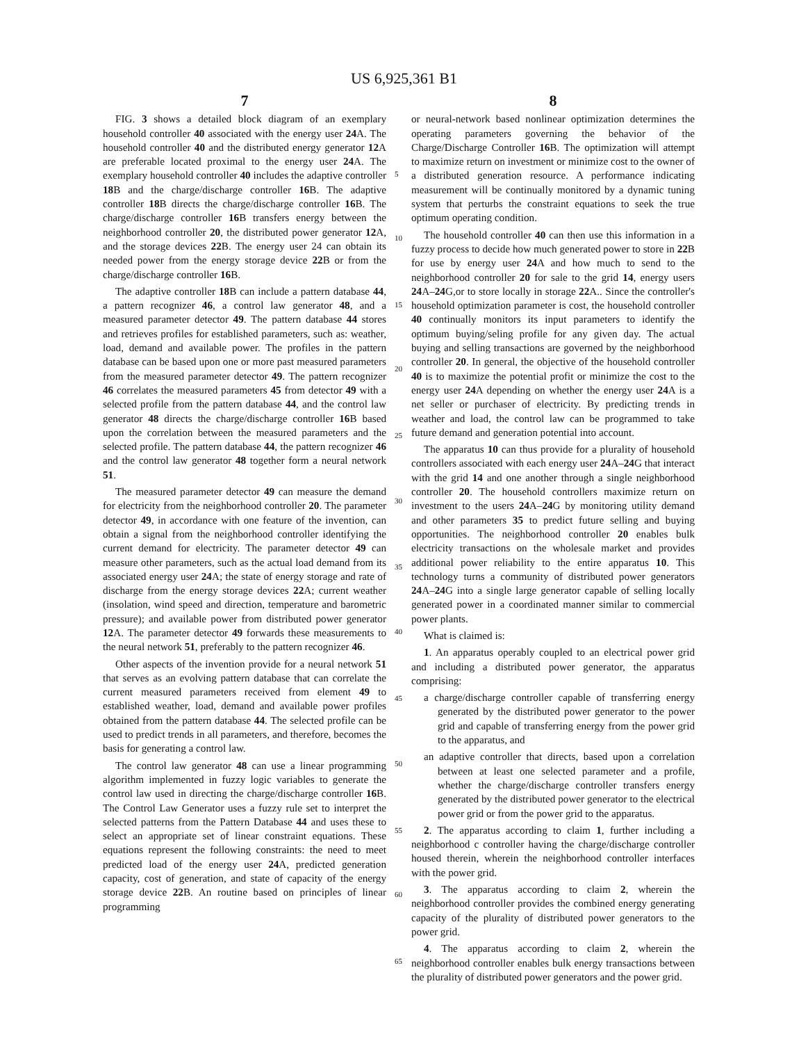US 6,925,361 B1
7
FIG. 3 shows a detailed block diagram of an exemplary household controller 40 associated with the energy user 24 A. The household controller 40 and the distributed energy generator 12 A are preferable located proximal to the energy user 24 A. The exemplary household controller 40 includes the adaptive controller 18 B and the charge/discharge controller 16 B. The adaptive controller 18 B directs the charge/discharge controller 16 B. The charge/discharge controller 16 B transfers energy between the neighborhood controller 20, the distributed power generator 12 A, and the storage devices 22 B. The energy user 24 can obtain its needed power from the energy storage device 22 B or from the charge/discharge controller 16 B.
The adaptive controller 18 B can include a pattern database 44, a pattern recognizer 46, a control law generator 48, and a measured parameter detector 49. The pattern database 44 stores and retrieves profiles for established parameters, such as: weather, load, demand and available power. The profiles in the pattern database can be based upon one or more past measured parameters from the measured parameter detector 49. The pattern recognizer 46 correlates the measured parameters 45 from detector 49 with a selected profile from the pattern database 44, and the control law generator 48 directs the charge/discharge controller 16 B based upon the correlation between the measured parameters and the selected profile. The pattern database 44, the pattern recognizer 46 and the control law generator 48 together form a neural network 51.
The measured parameter detector 49 can measure the demand for electricity from the neighborhood controller 20. The parameter detector 49, in accordance with one feature of the invention, can obtain a signal from the neighborhood controller identifying the current demand for electricity. The parameter detector 49 can measure other parameters, such as the actual load demand from its associated energy user 24 A; the state of energy storage and rate of discharge from the energy storage devices 22 A; current weather (insolation, wind speed and direction, temperature and barometric pressure); and available power from distributed power generator 12 A. The parameter detector 49 forwards these measurements to the neural network 51, preferably to the pattern recognizer 46.
Other aspects of the invention provide for a neural network 51 that serves as an evolving pattern database that can correlate the current measured parameters received from element 49 to established weather, load, demand and available power profiles obtained from the pattern database 44. The selected profile can be used to predict trends in all parameters, and therefore, becomes the basis for generating a control law.
The control law generator 48 can use a linear programming algorithm implemented in fuzzy logic variables to generate the control law used in directing the charge/discharge controller 16 B. The Control Law Generator uses a fuzzy rule set to interpret the selected patterns from the Pattern Database 44 and uses these to select an appropriate set of linear constraint equations. These equations represent the following constraints: the need to meet predicted load of the energy user 24 A, predicted generation capacity, cost of generation, and state of capacity of the energy storage device 22 B. An routine based on principles of linear programming
8
or neural-network based nonlinear optimization determines the operating parameters governing the behavior of the Charge/Discharge Controller 16 B. The optimization will attempt to maximize return on investment or minimize cost to the owner of a distributed generation resource. A performance indicating measurement will be continually monitored by a dynamic tuning system that perturbs the constraint equations to seek the true optimum operating condition.
The household controller 40 can then use this information in a fuzzy process to decide how much generated power to store in 22 B for use by energy user 24 A and how much to send to the neighborhood controller 20 for sale to the grid 14, energy users 24 A–24 G,or to store locally in storage 22 A.. Since the controller's household optimization parameter is cost, the household controller 40 continually monitors its input parameters to identify the optimum buying/seling profile for any given day. The actual buying and selling transactions are governed by the neighborhood controller 20. In general, the objective of the household controller 40 is to maximize the potential profit or minimize the cost to the energy user 24 A depending on whether the energy user 24 A is a net seller or purchaser of electricity. By predicting trends in weather and load, the control law can be programmed to take future demand and generation potential into account.
The apparatus 10 can thus provide for a plurality of household controllers associated with each energy user 24 A–24 G that interact with the grid 14 and one another through a single neighborhood controller 20. The household controllers maximize return on investment to the users 24 A–24 G by monitoring utility demand and other parameters 35 to predict future selling and buying opportunities. The neighborhood controller 20 enables bulk electricity transactions on the wholesale market and provides additional power reliability to the entire apparatus 10. This technology turns a community of distributed power generators 24 A–24 G into a single large generator capable of selling locally generated power in a coordinated manner similar to commercial power plants.
What is claimed is:
1. An apparatus operably coupled to an electrical power grid and including a distributed power generator, the apparatus comprising:
a charge/discharge controller capable of transferring energy generated by the distributed power generator to the power grid and capable of transferring energy from the power grid to the apparatus, and
an adaptive controller that directs, based upon a correlation between at least one selected parameter and a profile, whether the charge/discharge controller transfers energy generated by the distributed power generator to the electrical power grid or from the power grid to the apparatus.
2. The apparatus according to claim 1, further including a neighborhood c controller having the charge/discharge controller housed therein, wherein the neighborhood controller interfaces with the power grid.
3. The apparatus according to claim 2, wherein the neighborhood controller provides the combined energy generating capacity of the plurality of distributed power generators to the power grid.
4. The apparatus according to claim 2, wherein the neighborhood controller enables bulk energy transactions between the plurality of distributed power generators and the power grid.
5
10
15
20
25
30
35
40
45
50
55
60
65